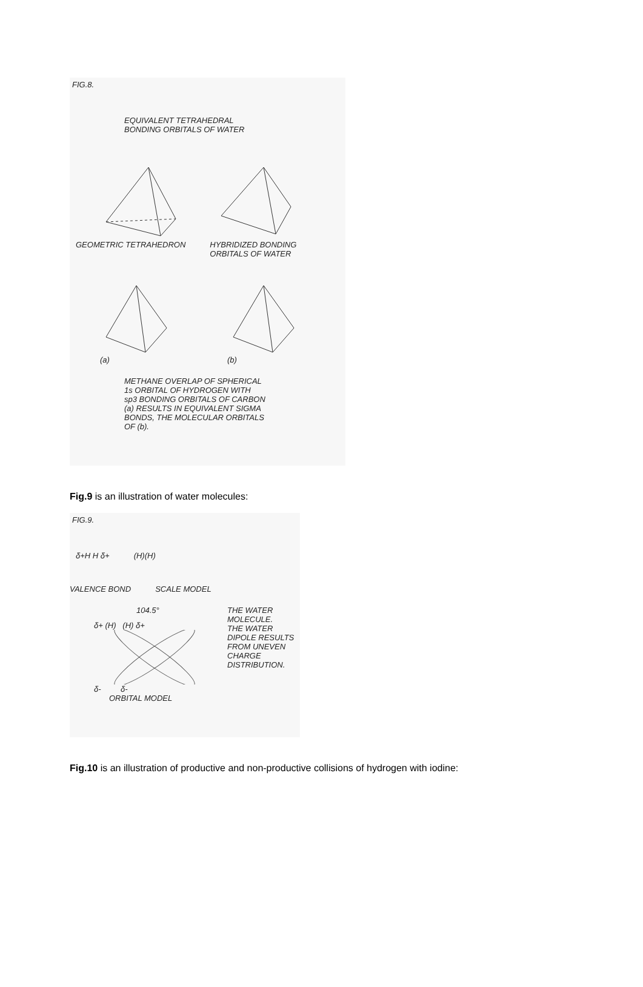FIG.8.
EQUIVALENT TETRAHEDRAL
BONDING ORBITALS OF WATER
GEOMETRIC TETRAHEDRON HYBRIDIZED BONDING
ORBITALS OF WATER
(a) (b)
METHANE OVERLAP OF SPHERICAL
1s ORBITAL OF HYDROGEN WITH
sp3 BONDING ORBITALS OF CARBON
(a) RESULTS IN EQUIVALENT SIGMA
BONDS, THE MOLECULAR ORBITALS
OF (b).
Fig.9 is an illustration of water molecules:
FIG.9.
δ+H H δ+ (H)(H)
VALENCE BOND SCALE MODEL
104.5°
δ+ (H) (H) δ+
δ- δ-
ORBITAL MODEL
THE WATER
MOLECULE.
THE WATER
DIPOLE RESULTS
FROM UNEVEN
CHARGE
DISTRIBUTION.
Fig.10 is an illustration of productive and non-productive collisions of hydrogen with iodine: